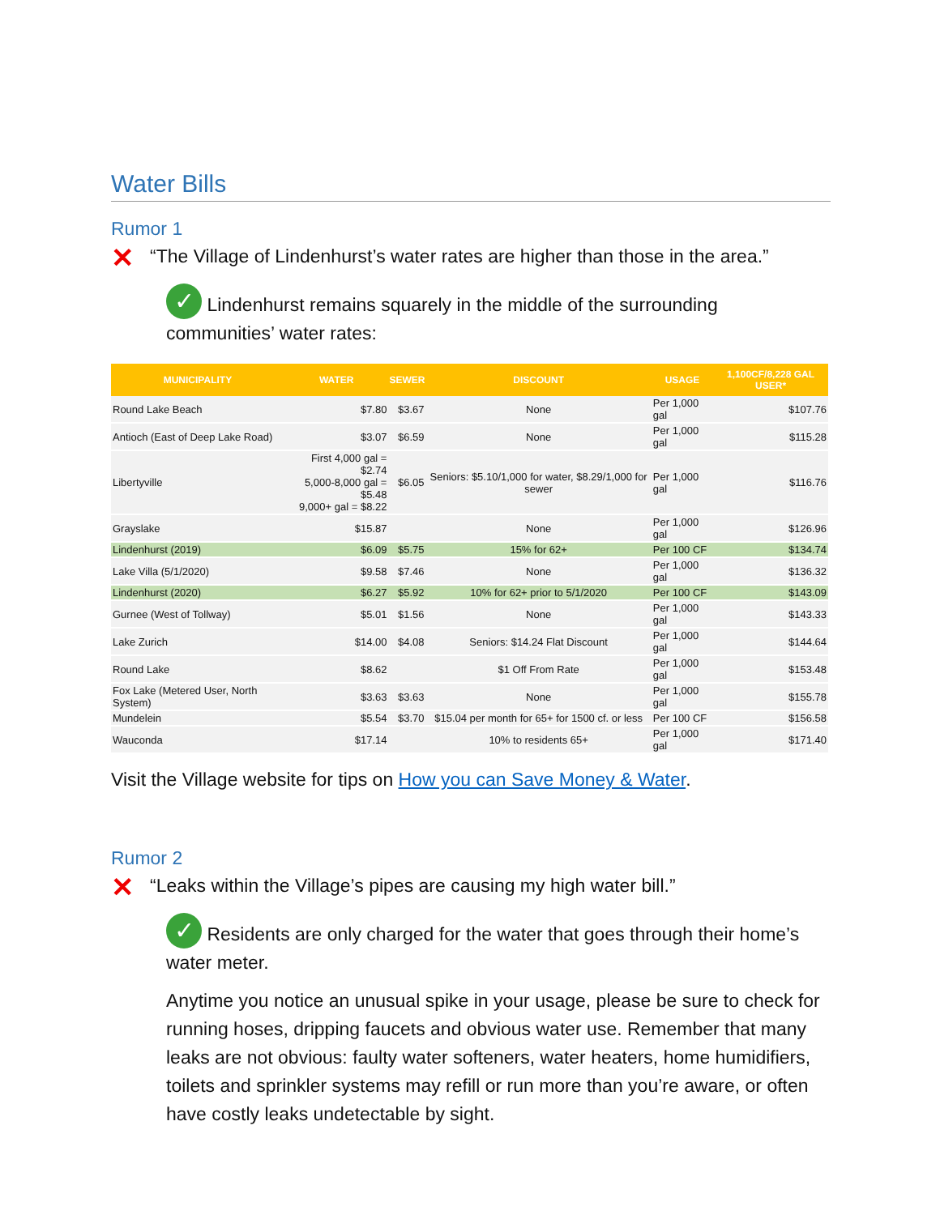Water Bills
Rumor 1
✕ “The Village of Lindenhurst’s water rates are higher than those in the area.”
✓ Lindenhurst remains squarely in the middle of the surrounding communities’ water rates:
| MUNICIPALITY | WATER | SEWER | DISCOUNT | USAGE | 1,100CF/8,228 GAL USER* |
| --- | --- | --- | --- | --- | --- |
| Round Lake Beach | $7.80 | $3.67 | None | Per 1,000 gal | $107.76 |
| Antioch (East of Deep Lake Road) | $3.07 | $6.59 | None | Per 1,000 gal | $115.28 |
| Libertyville | First 4,000 gal = $2.74 5,000-8,000 gal = $5.48 9,000+ gal = $8.22 | $6.05 | Seniors: $5.10/1,000 for water, $8.29/1,000 for sewer | Per 1,000 gal | $116.76 |
| Grayslake | $15.87 | | None | Per 1,000 gal | $126.96 |
| Lindenhurst (2019) | $6.09 | $5.75 | 15% for 62+ | Per 100 CF | $134.74 |
| Lake Villa (5/1/2020) | $9.58 | $7.46 | None | Per 1,000 gal | $136.32 |
| Lindenhurst (2020) | $6.27 | $5.92 | 10% for 62+ prior to 5/1/2020 | Per 100 CF | $143.09 |
| Gurnee (West of Tollway) | $5.01 | $1.56 | None | Per 1,000 gal | $143.33 |
| Lake Zurich | $14.00 | $4.08 | Seniors: $14.24 Flat Discount | Per 1,000 gal | $144.64 |
| Round Lake | $8.62 | | $1 Off From Rate | Per 1,000 gal | $153.48 |
| Fox Lake (Metered User, North System) | $3.63 | $3.63 | None | Per 1,000 gal | $155.78 |
| Mundelein | $5.54 | $3.70 | $15.04 per month for 65+ for 1500 cf. or less | Per 100 CF | $156.58 |
| Wauconda | $17.14 | | 10% to residents 65+ | Per 1,000 gal | $171.40 |
Visit the Village website for tips on How you can Save Money & Water.
Rumor 2
✕ “Leaks within the Village’s pipes are causing my high water bill.”
✓ Residents are only charged for the water that goes through their home’s water meter.
Anytime you notice an unusual spike in your usage, please be sure to check for running hoses, dripping faucets and obvious water use. Remember that many leaks are not obvious: faulty water softeners, water heaters, home humidifiers, toilets and sprinkler systems may refill or run more than you’re aware, or often have costly leaks undetectable by sight.